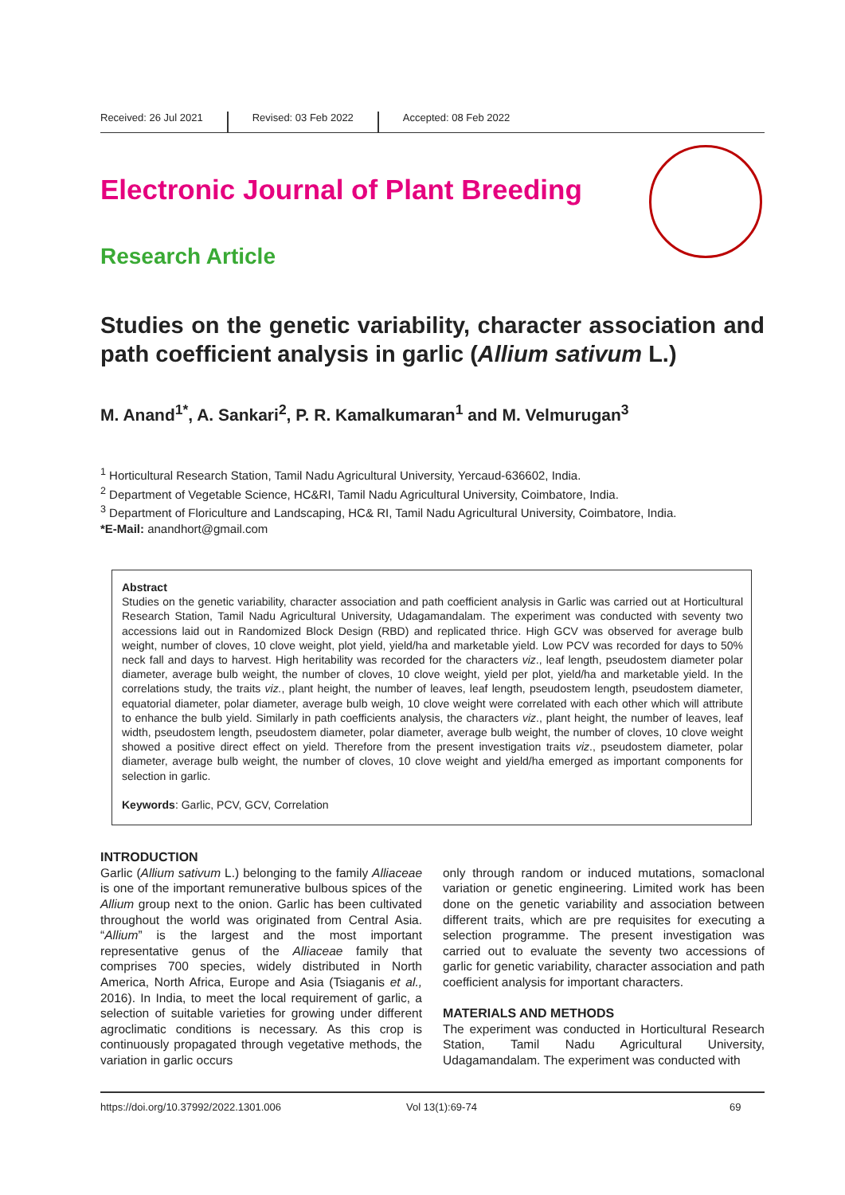Received: 26 Jul 2021 Revised: 03 Feb 2022 Accepted: 08 Feb 2022
Electronic Journal of Plant Breeding
Research Article
Studies on the genetic variability, character association and path coefficient analysis in garlic (Allium sativum L.)
M. Anand<sup>1*</sup>, A. Sankari<sup>2</sup>, P. R. Kamalkumaran<sup>1</sup> and M. Velmurugan<sup>3</sup>
<sup>1</sup> Horticultural Research Station, Tamil Nadu Agricultural University, Yercaud-636602, India.
<sup>2</sup> Department of Vegetable Science, HC&RI, Tamil Nadu Agricultural University, Coimbatore, India.
<sup>3</sup> Department of Floriculture and Landscaping, HC& RI, Tamil Nadu Agricultural University, Coimbatore, India.
*E-Mail: anandhort@gmail.com
Abstract
Studies on the genetic variability, character association and path coefficient analysis in Garlic was carried out at Horticultural Research Station, Tamil Nadu Agricultural University, Udagamandalam. The experiment was conducted with seventy two accessions laid out in Randomized Block Design (RBD) and replicated thrice. High GCV was observed for average bulb weight, number of cloves, 10 clove weight, plot yield, yield/ha and marketable yield. Low PCV was recorded for days to 50% neck fall and days to harvest. High heritability was recorded for the characters viz., leaf length, pseudostem diameter polar diameter, average bulb weight, the number of cloves, 10 clove weight, yield per plot, yield/ha and marketable yield. In the correlations study, the traits viz., plant height, the number of leaves, leaf length, pseudostem length, pseudostem diameter, equatorial diameter, polar diameter, average bulb weigh, 10 clove weight were correlated with each other which will attribute to enhance the bulb yield. Similarly in path coefficients analysis, the characters viz., plant height, the number of leaves, leaf width, pseudostem length, pseudostem diameter, polar diameter, average bulb weight, the number of cloves, 10 clove weight showed a positive direct effect on yield. Therefore from the present investigation traits viz., pseudostem diameter, polar diameter, average bulb weight, the number of cloves, 10 clove weight and yield/ha emerged as important components for selection in garlic.
Keywords: Garlic, PCV, GCV, Correlation
INTRODUCTION
Garlic (Allium sativum L.) belonging to the family Alliaceae is one of the important remunerative bulbous spices of the Allium group next to the onion. Garlic has been cultivated throughout the world was originated from Central Asia. “Allium” is the largest and the most important representative genus of the Alliaceae family that comprises 700 species, widely distributed in North America, North Africa, Europe and Asia (Tsiaganis et al., 2016). In India, to meet the local requirement of garlic, a selection of suitable varieties for growing under different agroclimatic conditions is necessary. As this crop is continuously propagated through vegetative methods, the variation in garlic occurs
only through random or induced mutations, somaclonal variation or genetic engineering. Limited work has been done on the genetic variability and association between different traits, which are pre requisites for executing a selection programme. The present investigation was carried out to evaluate the seventy two accessions of garlic for genetic variability, character association and path coefficient analysis for important characters.
MATERIALS AND METHODS
The experiment was conducted in Horticultural Research Station, Tamil Nadu Agricultural University, Udagamandalam. The experiment was conducted with
https://doi.org/10.37992/2022.1301.006 Vol 13(1):69-74 69